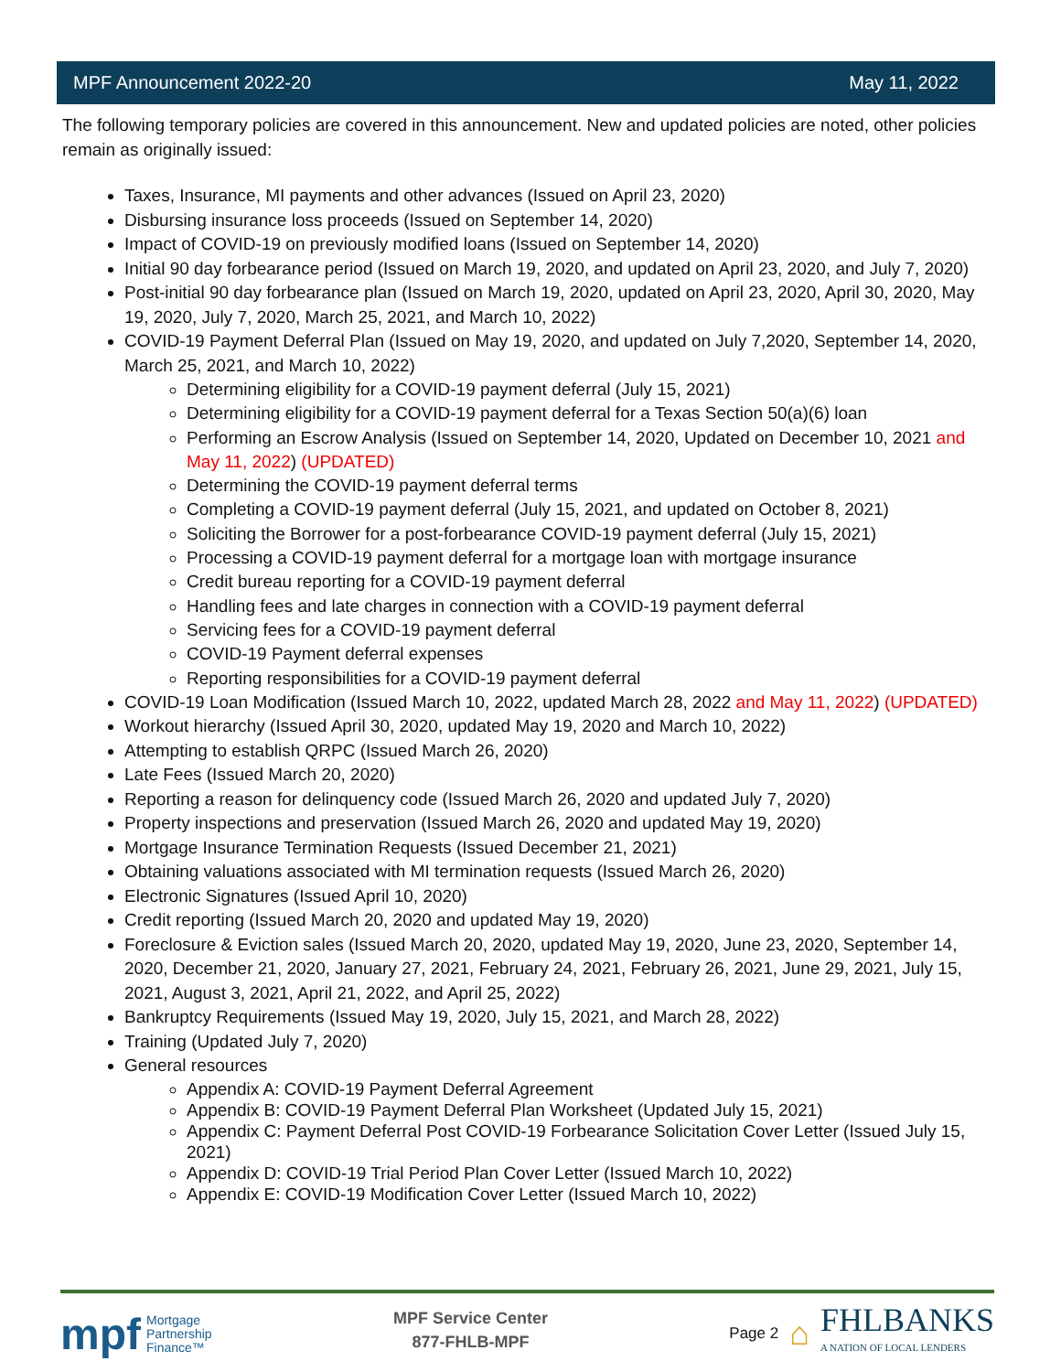MPF Announcement 2022-20 May 11, 2022
The following temporary policies are covered in this announcement. New and updated policies are noted, other policies remain as originally issued:
Taxes, Insurance, MI payments and other advances (Issued on April 23, 2020)
Disbursing insurance loss proceeds (Issued on September 14, 2020)
Impact of COVID-19 on previously modified loans (Issued on September 14, 2020)
Initial 90 day forbearance period (Issued on March 19, 2020, and updated on April 23, 2020, and July 7, 2020)
Post-initial 90 day forbearance plan (Issued on March 19, 2020, updated on April 23, 2020, April 30, 2020, May 19, 2020, July 7, 2020, March 25, 2021, and March 10, 2022)
COVID-19 Payment Deferral Plan (Issued on May 19, 2020, and updated on July 7,2020, September 14, 2020, March 25, 2021, and March 10, 2022)
Determining eligibility for a COVID-19 payment deferral (July 15, 2021)
Determining eligibility for a COVID-19 payment deferral for a Texas Section 50(a)(6) loan
Performing an Escrow Analysis (Issued on September 14, 2020, Updated on December 10, 2021 and May 11, 2022) (UPDATED)
Determining the COVID-19 payment deferral terms
Completing a COVID-19 payment deferral (July 15, 2021, and updated on October 8, 2021)
Soliciting the Borrower for a post-forbearance COVID-19 payment deferral (July 15, 2021)
Processing a COVID-19 payment deferral for a mortgage loan with mortgage insurance
Credit bureau reporting for a COVID-19 payment deferral
Handling fees and late charges in connection with a COVID-19 payment deferral
Servicing fees for a COVID-19 payment deferral
COVID-19 Payment deferral expenses
Reporting responsibilities for a COVID-19 payment deferral
COVID-19 Loan Modification (Issued March 10, 2022, updated March 28, 2022 and May 11, 2022) (UPDATED)
Workout hierarchy (Issued April 30, 2020, updated May 19, 2020 and March 10, 2022)
Attempting to establish QRPC (Issued March 26, 2020)
Late Fees (Issued March 20, 2020)
Reporting a reason for delinquency code (Issued March 26, 2020 and updated July 7, 2020)
Property inspections and preservation (Issued March 26, 2020 and updated May 19, 2020)
Mortgage Insurance Termination Requests (Issued December 21, 2021)
Obtaining valuations associated with MI termination requests (Issued March 26, 2020)
Electronic Signatures (Issued April 10, 2020)
Credit reporting (Issued March 20, 2020 and updated May 19, 2020)
Foreclosure & Eviction sales (Issued March 20, 2020, updated May 19, 2020, June 23, 2020, September 14, 2020, December 21, 2020, January 27, 2021, February 24, 2021, February 26, 2021, June 29, 2021, July 15, 2021, August 3, 2021, April 21, 2022, and April 25, 2022)
Bankruptcy Requirements (Issued May 19, 2020, July 15, 2021, and March 28, 2022)
Training (Updated July 7, 2020)
General resources
Appendix A: COVID-19 Payment Deferral Agreement
Appendix B: COVID-19 Payment Deferral Plan Worksheet (Updated July 15, 2021)
Appendix C: Payment Deferral Post COVID-19 Forbearance Solicitation Cover Letter (Issued July 15, 2021)
Appendix D: COVID-19 Trial Period Plan Cover Letter (Issued March 10, 2022)
Appendix E: COVID-19 Modification Cover Letter (Issued March 10, 2022)
mpf Mortgage
Partnership
Finance™
MPF Service Center
877-FHLB-MPF
Page 2 ⌂
FHLBANKS
A NATION OF LOCAL LENDERS